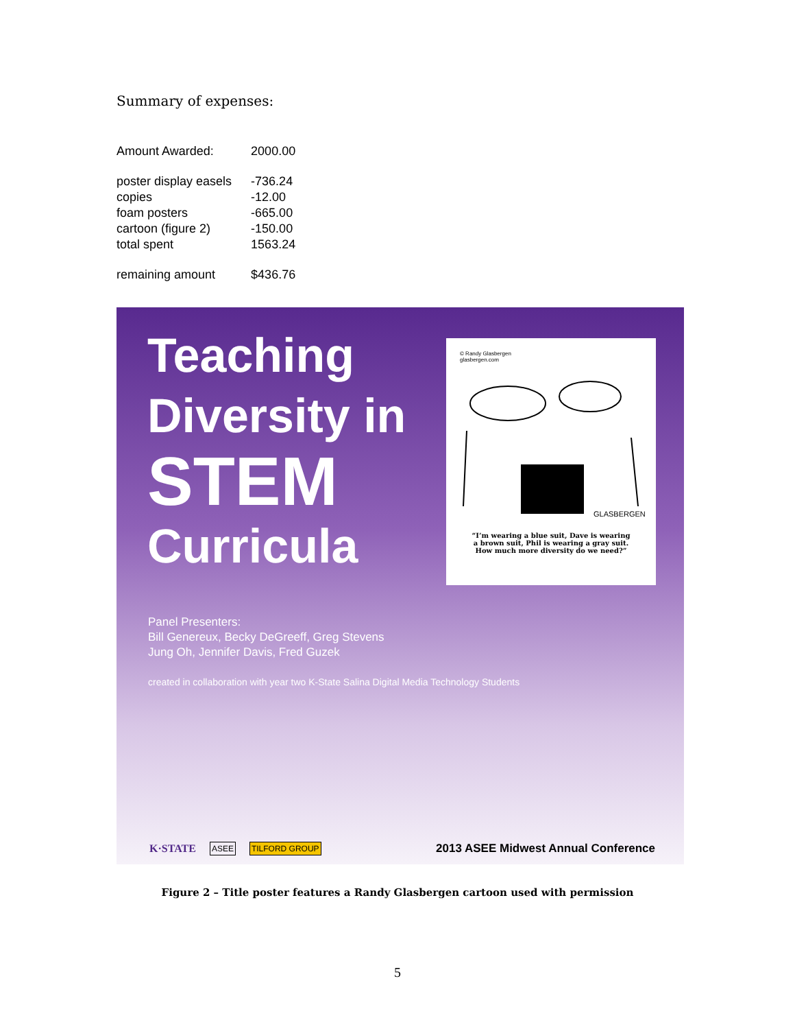Summary of expenses:
| Amount Awarded: | 2000.00 |
| poster display easels | -736.24 |
| copies | -12.00 |
| foam posters | -665.00 |
| cartoon (figure 2) | -150.00 |
| total spent | 1563.24 |
| remaining amount | $436.76 |
Teaching
Diversity in
STEM
Curricula
© Randy Glasbergen
glasbergen.com
GLASBERGEN
“I’m wearing a blue suit, Dave is wearing
a brown suit, Phil is wearing a gray suit.
How much more diversity do we need?”
Panel Presenters:
Bill Genereux, Becky DeGreeff, Greg Stevens
Jung Oh, Jennifer Davis, Fred Guzek
created in collaboration with year two K-State Salina Digital Media Technology Students
K·STATE ASEE TILFORD GROUP 2013 ASEE Midwest Annual Conference
Figure 2 – Title poster features a Randy Glasbergen cartoon used with permission
5